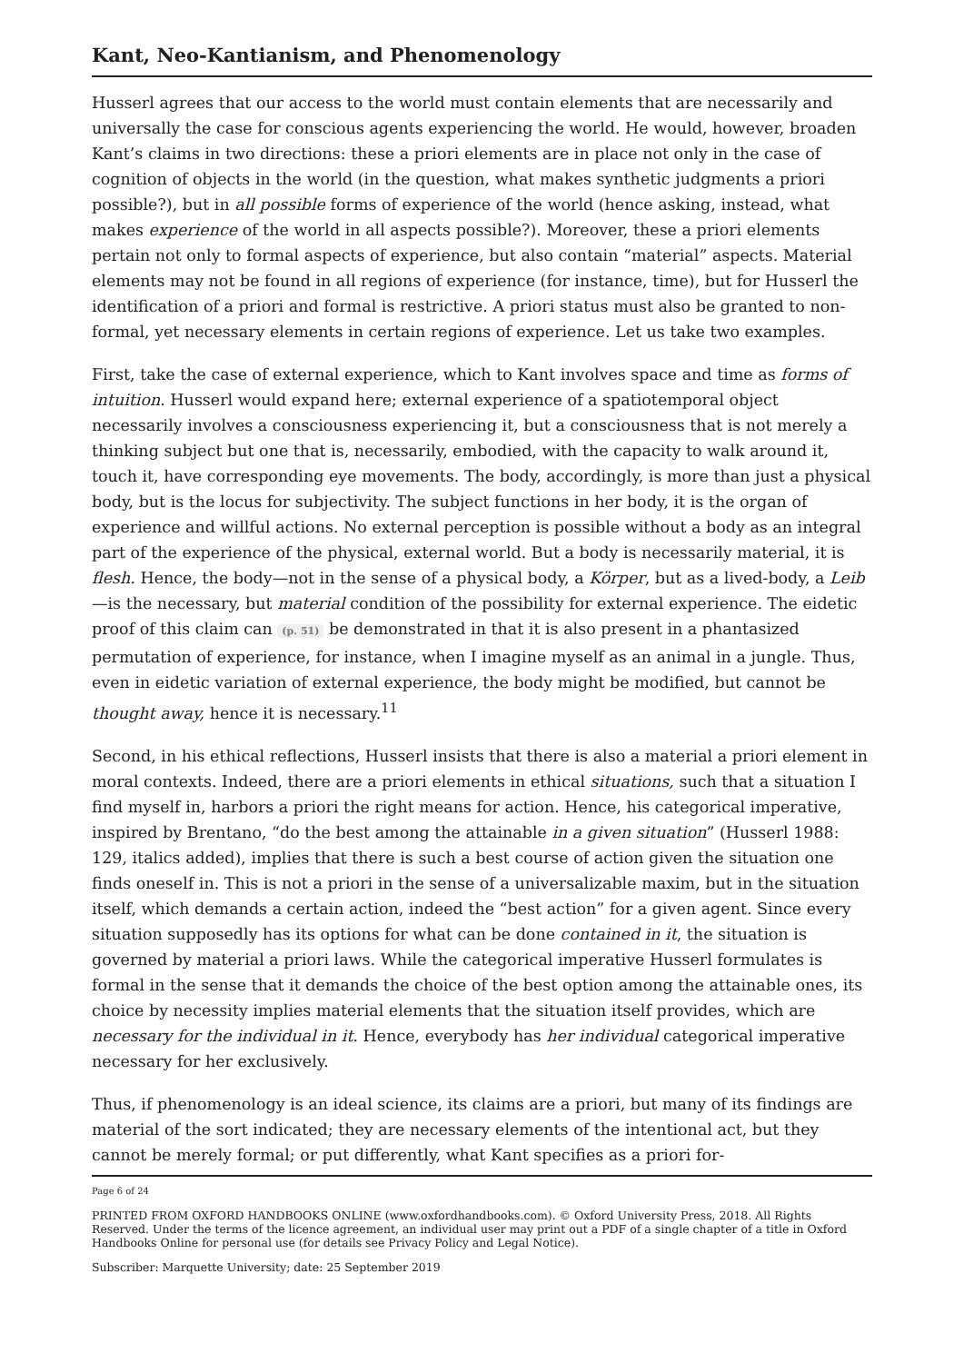Kant, Neo-Kantianism, and Phenomenology
Husserl agrees that our access to the world must contain elements that are necessarily and universally the case for conscious agents experiencing the world. He would, however, broaden Kant’s claims in two directions: these a priori elements are in place not only in the case of cognition of objects in the world (in the question, what makes synthetic judgments a priori possible?), but in all possible forms of experience of the world (hence asking, instead, what makes experience of the world in all aspects possible?). Moreover, these a priori elements pertain not only to formal aspects of experience, but also contain “material” aspects. Material elements may not be found in all regions of experience (for instance, time), but for Husserl the identification of a priori and formal is restrictive. A priori status must also be granted to non-formal, yet necessary elements in certain regions of experience. Let us take two examples.
First, take the case of external experience, which to Kant involves space and time as forms of intuition. Husserl would expand here; external experience of a spatiotemporal object necessarily involves a consciousness experiencing it, but a consciousness that is not merely a thinking subject but one that is, necessarily, embodied, with the capacity to walk around it, touch it, have corresponding eye movements. The body, accordingly, is more than just a physical body, but is the locus for subjectivity. The subject functions in her body, it is the organ of experience and willful actions. No external perception is possible without a body as an integral part of the experience of the physical, external world. But a body is necessarily material, it is flesh. Hence, the body—not in the sense of a physical body, a Körper, but as a lived-body, a Leib—is the necessary, but material condition of the possibility for external experience. The eidetic proof of this claim can (p. 51) be demonstrated in that it is also present in a phantasized permutation of experience, for instance, when I imagine myself as an animal in a jungle. Thus, even in eidetic variation of external experience, the body might be modified, but cannot be thought away, hence it is necessary.<sup>11</sup>
Second, in his ethical reflections, Husserl insists that there is also a material a priori element in moral contexts. Indeed, there are a priori elements in ethical situations, such that a situation I find myself in, harbors a priori the right means for action. Hence, his categorical imperative, inspired by Brentano, “do the best among the attainable in a given situation” (Husserl 1988: 129, italics added), implies that there is such a best course of action given the situation one finds oneself in. This is not a priori in the sense of a universalizable maxim, but in the situation itself, which demands a certain action, indeed the “best action” for a given agent. Since every situation supposedly has its options for what can be done contained in it, the situation is governed by material a priori laws. While the categorical imperative Husserl formulates is formal in the sense that it demands the choice of the best option among the attainable ones, its choice by necessity implies material elements that the situation itself provides, which are necessary for the individual in it. Hence, everybody has her individual categorical imperative necessary for her exclusively.
Thus, if phenomenology is an ideal science, its claims are a priori, but many of its findings are material of the sort indicated; they are necessary elements of the intentional act, but they cannot be merely formal; or put differently, what Kant specifies as a priori for-
Page 6 of 24
PRINTED FROM OXFORD HANDBOOKS ONLINE (www.oxfordhandbooks.com). © Oxford University Press, 2018. All Rights Reserved. Under the terms of the licence agreement, an individual user may print out a PDF of a single chapter of a title in Oxford Handbooks Online for personal use (for details see Privacy Policy and Legal Notice).
Subscriber: Marquette University; date: 25 September 2019